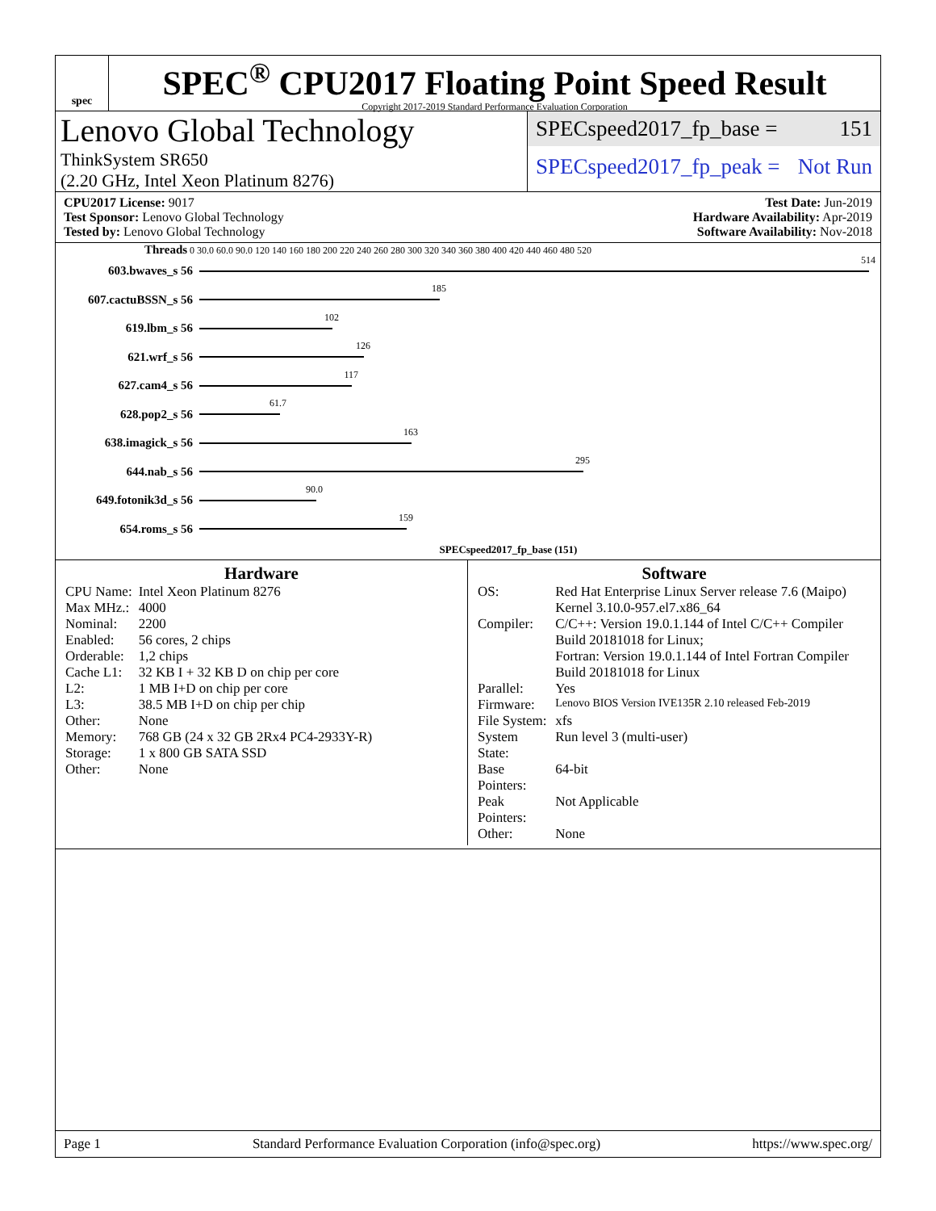spec
SPEC<sup>®</sup> CPU2017 Floating Point Speed Result
Copyright 2017-2019 Standard Performance Evaluation Corporation
Lenovo Global Technology
ThinkSystem SR650
(2.20 GHz, Intel Xeon Platinum 8276)
SPECspeed2017_fp_base = 151
SPECspeed2017_fp_peak = Not Run
CPU2017 License: 9017
Test Sponsor: Lenovo Global Technology
Tested by: Lenovo Global Technology
Test Date: Jun-2019
Hardware Availability: Apr-2019
Software Availability: Nov-2018
Threads 0 30.0 60.0 90.0 120 140 160 180 200 220 240 260 280 300 320 340 360 380 400 420 440 460 480 520
603.bwaves_s 56
514
607.cactuBSSN_s 56
185
619.lbm_s 56
102
621.wrf_s 56
126
627.cam4_s 56
117
628.pop2_s 56
61.7
638.imagick_s 56
163
644.nab_s 56
295
649.fotonik3d_s 56
90.0
654.roms_s 56
159
SPECspeed2017_fp_base (151)
Hardware
| CPU Name: | Intel Xeon Platinum 8276 |
| Max MHz.: | 4000 |
| Nominal: | 2200 |
| Enabled: | 56 cores, 2 chips |
| Orderable: | 1,2 chips |
| Cache L1: | 32 KB I + 32 KB D on chip per core |
| L2: | 1 MB I+D on chip per core |
| L3: | 38.5 MB I+D on chip per chip |
| Other: | None |
| Memory: | 768 GB (24 x 32 GB 2Rx4 PC4-2933Y-R) |
| Storage: | 1 x 800 GB SATA SSD |
| Other: | None |
Software
| OS: | Red Hat Enterprise Linux Server release 7.6 (Maipo) Kernel 3.10.0-957.el7.x86_64 |
| Compiler: | C/C++: Version 19.0.1.144 of Intel C/C++ Compiler Build 20181018 for Linux; Fortran: Version 19.0.1.144 of Intel Fortran Compiler Build 20181018 for Linux |
| Parallel: | Yes |
| Firmware: | Lenovo BIOS Version IVE135R 2.10 released Feb-2019 |
| File System: | xfs |
| System State: | Run level 3 (multi-user) |
| Base Pointers: | 64-bit |
| Peak Pointers: | Not Applicable |
| Other: | None |
Page 1 Standard Performance Evaluation Corporation (info@spec.org) https://www.spec.org/